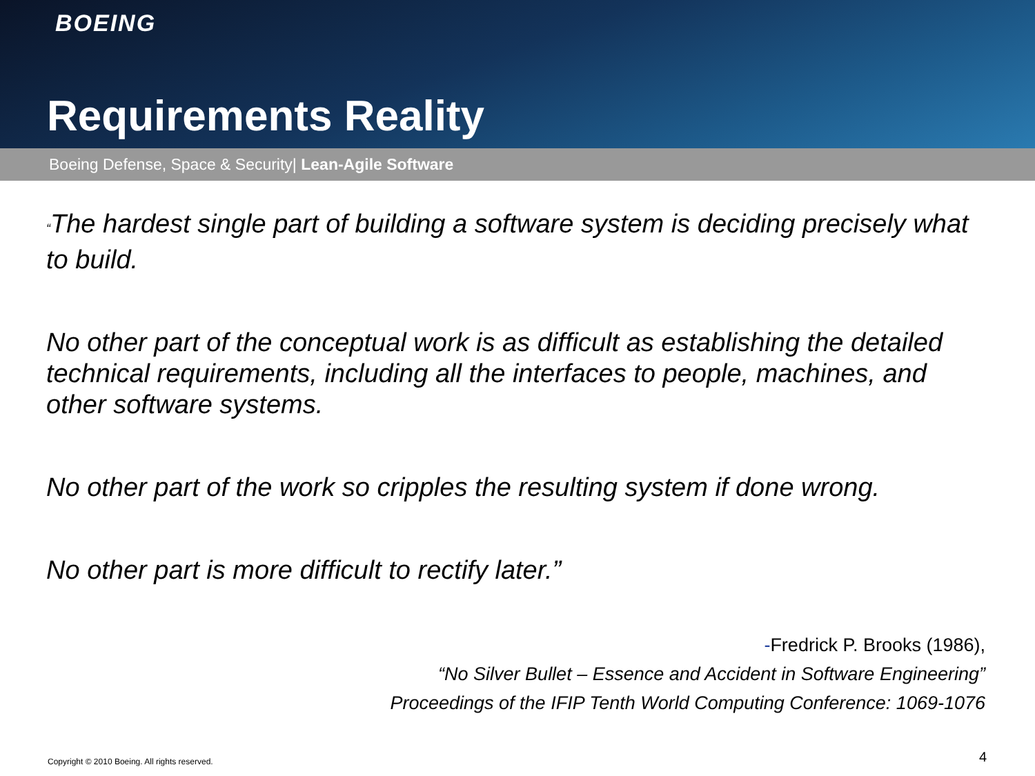BOEING
Requirements Reality
Boeing Defense, Space & Security| Lean-Agile Software
“The hardest single part of building a software system is deciding precisely what to build.
No other part of the conceptual work is as difficult as establishing the detailed technical requirements, including all the interfaces to people, machines, and other software systems.
No other part of the work so cripples the resulting system if done wrong.
No other part is more difficult to rectify later.”
-Fredrick P. Brooks (1986),
“No Silver Bullet – Essence and Accident in Software Engineering”
Proceedings of the IFIP Tenth World Computing Conference: 1069-1076
Copyright © 2010 Boeing. All rights reserved.
4